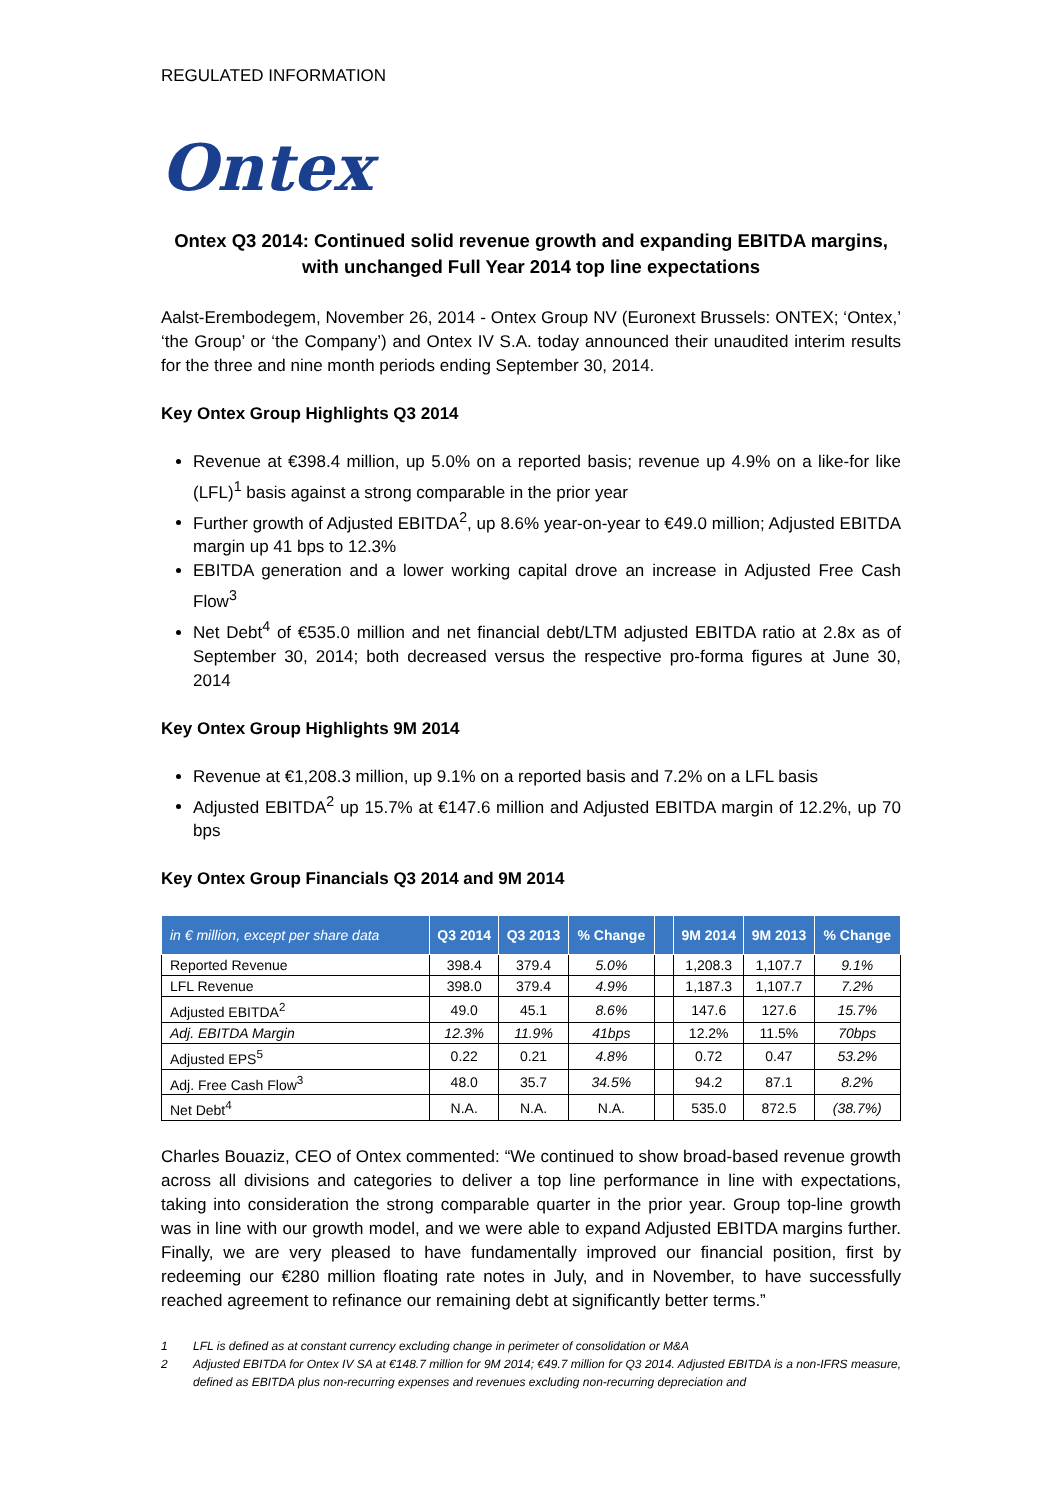REGULATED INFORMATION
Ontex
Ontex Q3 2014: Continued solid revenue growth and expanding EBITDA margins,
with unchanged Full Year 2014 top line expectations
Aalst-Erembodegem, November 26, 2014 - Ontex Group NV (Euronext Brussels: ONTEX; ‘Ontex,’ ‘the Group’ or ‘the Company’) and Ontex IV S.A. today announced their unaudited interim results for the three and nine month periods ending September 30, 2014.
Key Ontex Group Highlights Q3 2014
Revenue at €398.4 million, up 5.0% on a reported basis; revenue up 4.9% on a like-for like (LFL)<sup>1</sup> basis against a strong comparable in the prior year
Further growth of Adjusted EBITDA<sup>2</sup>, up 8.6% year-on-year to €49.0 million; Adjusted EBITDA margin up 41 bps to 12.3%
EBITDA generation and a lower working capital drove an increase in Adjusted Free Cash Flow<sup>3</sup>
Net Debt<sup>4</sup> of €535.0 million and net financial debt/LTM adjusted EBITDA ratio at 2.8x as of September 30, 2014; both decreased versus the respective pro-forma figures at June 30, 2014
Key Ontex Group Highlights 9M 2014
Revenue at €1,208.3 million, up 9.1% on a reported basis and 7.2% on a LFL basis
Adjusted EBITDA<sup>2</sup> up 15.7% at €147.6 million and Adjusted EBITDA margin of 12.2%, up 70 bps
Key Ontex Group Financials Q3 2014 and 9M 2014
| in € million, except per share data | Q3 2014 | Q3 2013 | % Change | | 9M 2014 | 9M 2013 | % Change |
| --- | --- | --- | --- | --- | --- | --- | --- |
| Reported Revenue | 398.4 | 379.4 | 5.0% | | 1,208.3 | 1,107.7 | 9.1% |
| LFL Revenue | 398.0 | 379.4 | 4.9% | | 1,187.3 | 1,107.7 | 7.2% |
| Adjusted EBITDA<sup>2</sup> | 49.0 | 45.1 | 8.6% | | 147.6 | 127.6 | 15.7% |
| Adj. EBITDA Margin | 12.3% | 11.9% | 41bps | | 12.2% | 11.5% | 70bps |
| Adjusted EPS<sup>5</sup> | 0.22 | 0.21 | 4.8% | | 0.72 | 0.47 | 53.2% |
| Adj. Free Cash Flow<sup>3</sup> | 48.0 | 35.7 | 34.5% | | 94.2 | 87.1 | 8.2% |
| Net Debt<sup>4</sup> | N.A. | N.A. | N.A. | | 535.0 | 872.5 | (38.7%) |
Charles Bouaziz, CEO of Ontex commented: “We continued to show broad-based revenue growth across all divisions and categories to deliver a top line performance in line with expectations, taking into consideration the strong comparable quarter in the prior year. Group top-line growth was in line with our growth model, and we were able to expand Adjusted EBITDA margins further. Finally, we are very pleased to have fundamentally improved our financial position, first by redeeming our €280 million floating rate notes in July, and in November, to have successfully reached agreement to refinance our remaining debt at significantly better terms.”
1 LFL is defined as at constant currency excluding change in perimeter of consolidation or M&A
2 Adjusted EBITDA for Ontex IV SA at €148.7 million for 9M 2014; €49.7 million for Q3 2014. Adjusted EBITDA is a non-IFRS measure, defined as EBITDA plus non-recurring expenses and revenues excluding non-recurring depreciation and